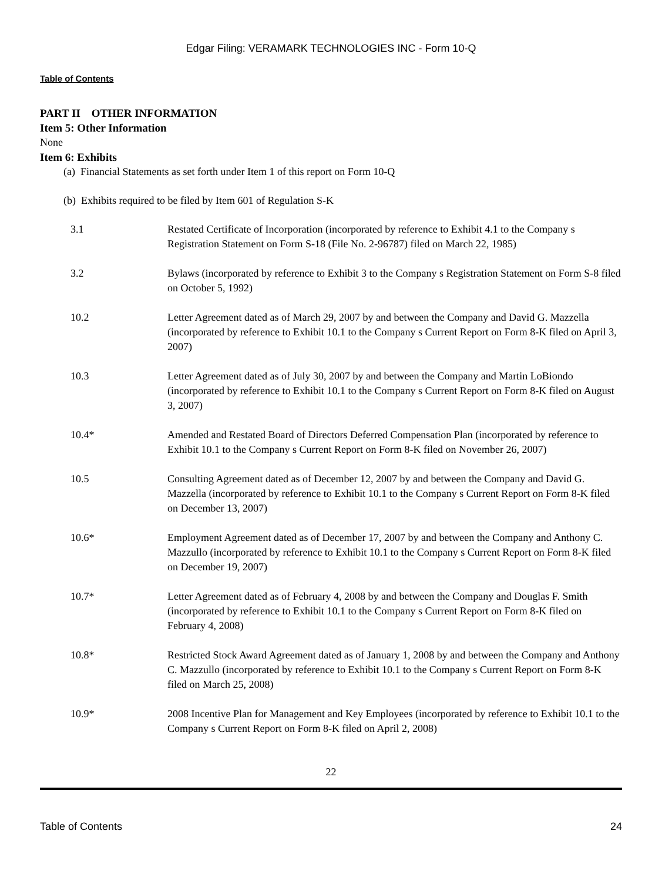Edgar Filing: VERAMARK TECHNOLOGIES INC - Form 10-Q
Table of Contents
PART II OTHER INFORMATION
Item 5: Other Information
None
Item 6: Exhibits
(a) Financial Statements as set forth under Item 1 of this report on Form 10-Q
(b) Exhibits required to be filed by Item 601 of Regulation S-K
| 3.1 | Restated Certificate of Incorporation (incorporated by reference to Exhibit 4.1 to the Company s Registration Statement on Form S-18 (File No. 2-96787) filed on March 22, 1985) |
| 3.2 | Bylaws (incorporated by reference to Exhibit 3 to the Company s Registration Statement on Form S-8 filed on October 5, 1992) |
| 10.2 | Letter Agreement dated as of March 29, 2007 by and between the Company and David G. Mazzella (incorporated by reference to Exhibit 10.1 to the Company s Current Report on Form 8-K filed on April 3, 2007) |
| 10.3 | Letter Agreement dated as of July 30, 2007 by and between the Company and Martin LoBiondo (incorporated by reference to Exhibit 10.1 to the Company s Current Report on Form 8-K filed on August 3, 2007) |
| 10.4* | Amended and Restated Board of Directors Deferred Compensation Plan (incorporated by reference to Exhibit 10.1 to the Company s Current Report on Form 8-K filed on November 26, 2007) |
| 10.5 | Consulting Agreement dated as of December 12, 2007 by and between the Company and David G. Mazzella (incorporated by reference to Exhibit 10.1 to the Company s Current Report on Form 8-K filed on December 13, 2007) |
| 10.6* | Employment Agreement dated as of December 17, 2007 by and between the Company and Anthony C. Mazzullo (incorporated by reference to Exhibit 10.1 to the Company s Current Report on Form 8-K filed on December 19, 2007) |
| 10.7* | Letter Agreement dated as of February 4, 2008 by and between the Company and Douglas F. Smith (incorporated by reference to Exhibit 10.1 to the Company s Current Report on Form 8-K filed on February 4, 2008) |
| 10.8* | Restricted Stock Award Agreement dated as of January 1, 2008 by and between the Company and Anthony C. Mazzullo (incorporated by reference to Exhibit 10.1 to the Company s Current Report on Form 8-K filed on March 25, 2008) |
| 10.9* | 2008 Incentive Plan for Management and Key Employees (incorporated by reference to Exhibit 10.1 to the Company s Current Report on Form 8-K filed on April 2, 2008) |
22
Table of Contents 24